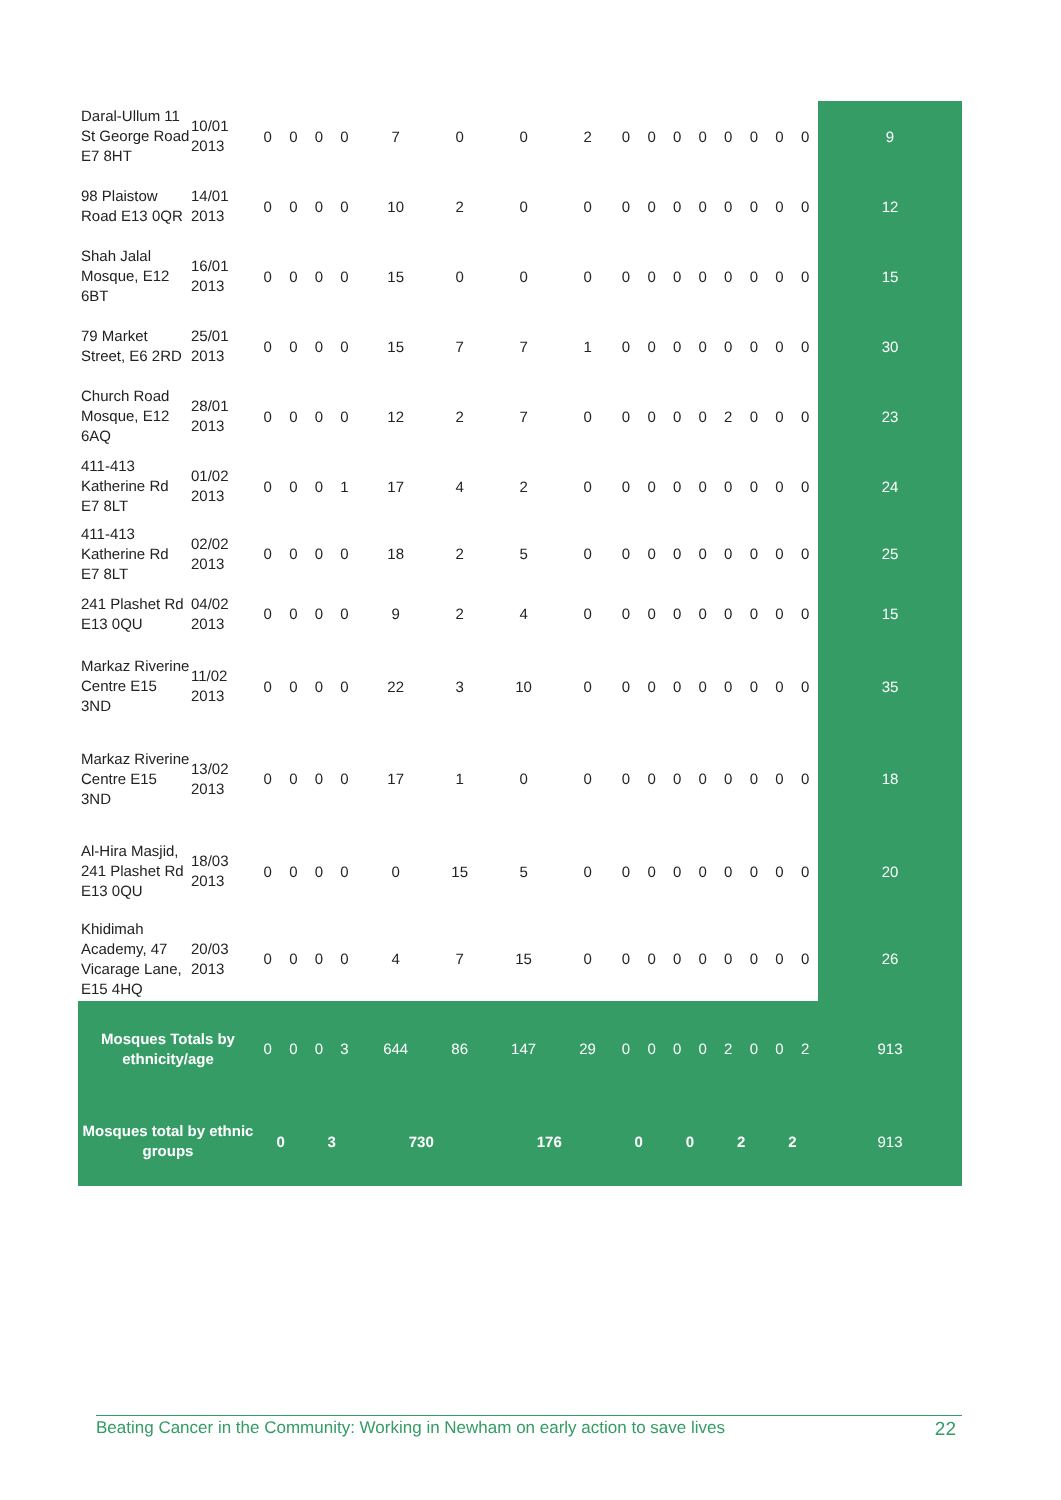| Daral-Ullum 11 St George Road E7 8HT | 10/01 2013 | 0 | 0 | 0 | 0 | 7 | 0 | 0 | 2 | 0 | 0 | 0 | 0 | 0 | 0 | 0 | 0 | 9 |
| 98 Plaistow Road E13 0QR | 14/01 2013 | 0 | 0 | 0 | 0 | 10 | 2 | 0 | 0 | 0 | 0 | 0 | 0 | 0 | 0 | 0 | 0 | 12 |
| Shah Jalal Mosque, E12 6BT | 16/01 2013 | 0 | 0 | 0 | 0 | 15 | 0 | 0 | 0 | 0 | 0 | 0 | 0 | 0 | 0 | 0 | 0 | 15 |
| 79 Market Street, E6 2RD | 25/01 2013 | 0 | 0 | 0 | 0 | 15 | 7 | 7 | 1 | 0 | 0 | 0 | 0 | 0 | 0 | 0 | 0 | 30 |
| Church Road Mosque, E12 6AQ | 28/01 2013 | 0 | 0 | 0 | 0 | 12 | 2 | 7 | 0 | 0 | 0 | 0 | 0 | 2 | 0 | 0 | 0 | 23 |
| 411-413 Katherine Rd E7 8LT | 01/02 2013 | 0 | 0 | 0 | 1 | 17 | 4 | 2 | 0 | 0 | 0 | 0 | 0 | 0 | 0 | 0 | 0 | 24 |
| 411-413 Katherine Rd E7 8LT | 02/02 2013 | 0 | 0 | 0 | 0 | 18 | 2 | 5 | 0 | 0 | 0 | 0 | 0 | 0 | 0 | 0 | 0 | 25 |
| 241 Plashet Rd E13 0QU | 04/02 2013 | 0 | 0 | 0 | 0 | 9 | 2 | 4 | 0 | 0 | 0 | 0 | 0 | 0 | 0 | 0 | 0 | 15 |
| Markaz Riverine Centre E15 3ND | 11/02 2013 | 0 | 0 | 0 | 0 | 22 | 3 | 10 | 0 | 0 | 0 | 0 | 0 | 0 | 0 | 0 | 0 | 35 |
| Markaz Riverine Centre E15 3ND | 13/02 2013 | 0 | 0 | 0 | 0 | 17 | 1 | 0 | 0 | 0 | 0 | 0 | 0 | 0 | 0 | 0 | 0 | 18 |
| Al-Hira Masjid, 241 Plashet Rd E13 0QU | 18/03 2013 | 0 | 0 | 0 | 0 | 0 | 15 | 5 | 0 | 0 | 0 | 0 | 0 | 0 | 0 | 0 | 0 | 20 |
| Khidimah Academy, 47 Vicarage Lane, E15 4HQ | 20/03 2013 | 0 | 0 | 0 | 0 | 4 | 7 | 15 | 0 | 0 | 0 | 0 | 0 | 0 | 0 | 0 | 0 | 26 |
| Mosques Totals by ethnicity/age | | 0 | 0 | 0 | 3 | 644 | 86 | 147 | 29 | 0 | 0 | 0 | 0 | 2 | 0 | 0 | 2 | 913 |
| Mosques total by ethnic groups | | 0 | | 3 | | 730 | | 176 | | 0 | | 0 | | 2 | | 2 | | 913 |
Beating Cancer in the Community: Working in Newham on early action to save lives 22